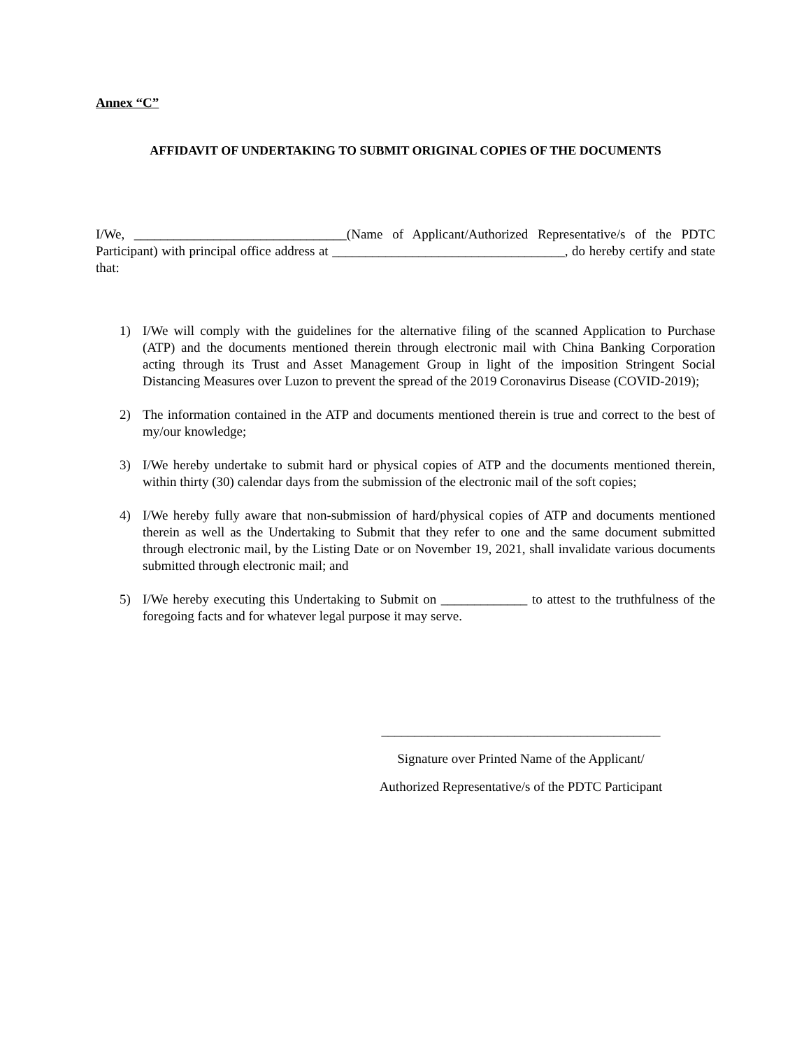Annex “C”
AFFIDAVIT OF UNDERTAKING TO SUBMIT ORIGINAL COPIES OF THE DOCUMENTS
I/We, ________________________________(Name of Applicant/Authorized Representative/s of the PDTC Participant) with principal office address at ___________________________________, do hereby certify and state that:
1) I/We will comply with the guidelines for the alternative filing of the scanned Application to Purchase (ATP) and the documents mentioned therein through electronic mail with China Banking Corporation acting through its Trust and Asset Management Group in light of the imposition Stringent Social Distancing Measures over Luzon to prevent the spread of the 2019 Coronavirus Disease (COVID-2019);
2) The information contained in the ATP and documents mentioned therein is true and correct to the best of my/our knowledge;
3) I/We hereby undertake to submit hard or physical copies of ATP and the documents mentioned therein, within thirty (30) calendar days from the submission of the electronic mail of the soft copies;
4) I/We hereby fully aware that non-submission of hard/physical copies of ATP and documents mentioned therein as well as the Undertaking to Submit that they refer to one and the same document submitted through electronic mail, by the Listing Date or on November 19, 2021, shall invalidate various documents submitted through electronic mail; and
5) I/We hereby executing this Undertaking to Submit on _____________ to attest to the truthfulness of the foregoing facts and for whatever legal purpose it may serve.
__________________________________________
Signature over Printed Name of the Applicant/
Authorized Representative/s of the PDTC Participant